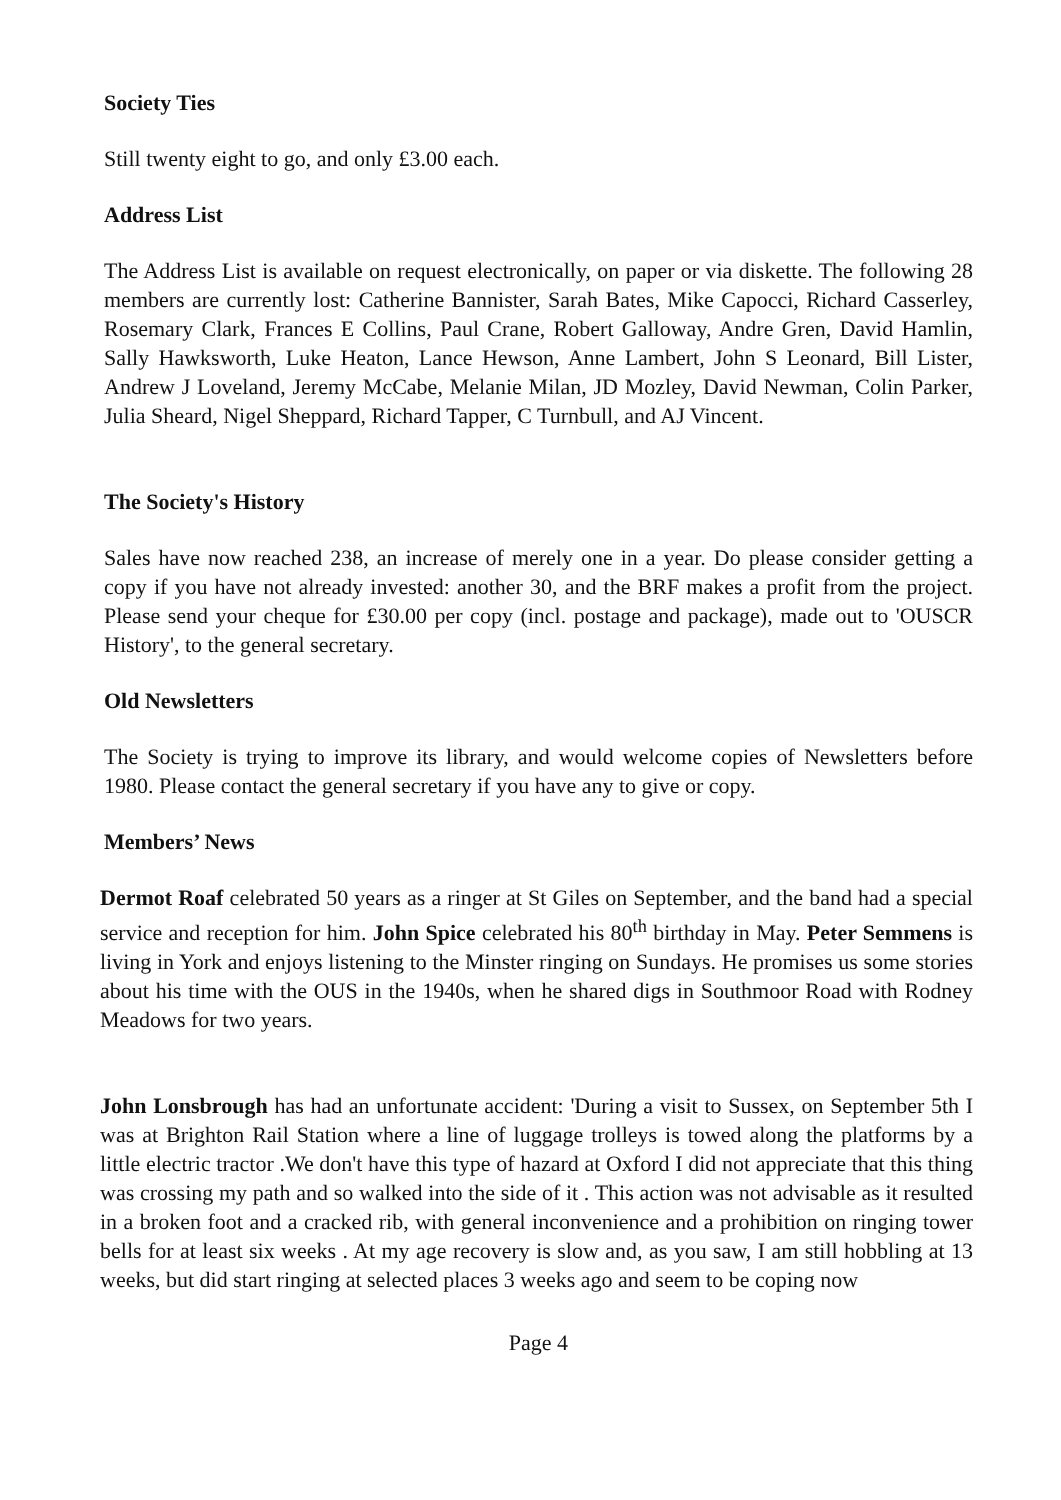Society Ties
Still twenty eight to go, and only £3.00 each.
Address List
The Address List is available on request electronically, on paper or via diskette. The following 28 members are currently lost: Catherine Bannister, Sarah Bates, Mike Capocci, Richard Casserley, Rosemary Clark, Frances E Collins, Paul Crane, Robert Galloway, Andre Gren, David Hamlin, Sally Hawksworth, Luke Heaton, Lance Hewson, Anne Lambert, John S Leonard, Bill Lister, Andrew J Loveland, Jeremy McCabe, Melanie Milan, JD Mozley, David Newman, Colin Parker, Julia Sheard, Nigel Sheppard, Richard Tapper, C Turnbull, and AJ Vincent.
The Society's History
Sales have now reached 238, an increase of merely one in a year. Do please consider getting a copy if you have not already invested: another 30, and the BRF makes a profit from the project. Please send your cheque for £30.00 per copy (incl. postage and package), made out to 'OUSCR History', to the general secretary.
Old Newsletters
The Society is trying to improve its library, and would welcome copies of Newsletters before 1980. Please contact the general secretary if you have any to give or copy.
Members’ News
Dermot Roaf celebrated 50 years as a ringer at St Giles on September, and the band had a special service and reception for him. John Spice celebrated his 80<sup>th</sup> birthday in May. Peter Semmens is living in York and enjoys listening to the Minster ringing on Sundays. He promises us some stories about his time with the OUS in the 1940s, when he shared digs in Southmoor Road with Rodney Meadows for two years.
John Lonsbrough has had an unfortunate accident: 'During a visit to Sussex, on September 5th I was at Brighton Rail Station where a line of luggage trolleys is towed along the platforms by a little electric tractor .We don't have this type of hazard at Oxford I did not appreciate that this thing was crossing my path and so walked into the side of it . This action was not advisable as it resulted in a broken foot and a cracked rib, with general inconvenience and a prohibition on ringing tower bells for at least six weeks . At my age recovery is slow and, as you saw, I am still hobbling at 13 weeks, but did start ringing at selected places 3 weeks ago and seem to be coping now
Page 4